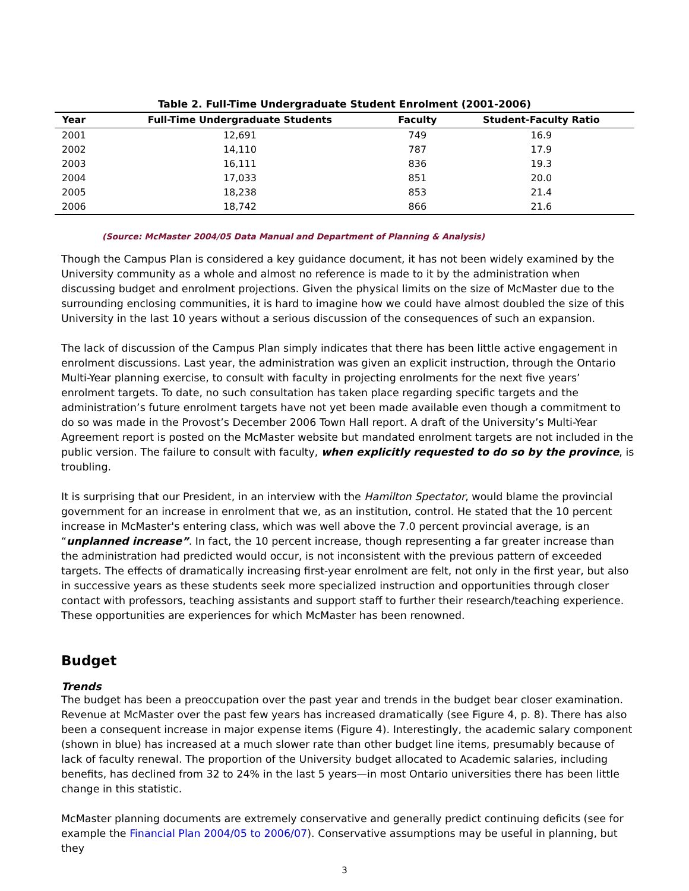Table 2. Full-Time Undergraduate Student Enrolment (2001-2006)
| Year | Full-Time Undergraduate Students | Faculty | Student-Faculty Ratio |
| --- | --- | --- | --- |
| 2001 | 12,691 | 749 | 16.9 |
| 2002 | 14,110 | 787 | 17.9 |
| 2003 | 16,111 | 836 | 19.3 |
| 2004 | 17,033 | 851 | 20.0 |
| 2005 | 18,238 | 853 | 21.4 |
| 2006 | 18,742 | 866 | 21.6 |
(Source: McMaster 2004/05 Data Manual and Department of Planning & Analysis)
Though the Campus Plan is considered a key guidance document, it has not been widely examined by the University community as a whole and almost no reference is made to it by the administration when discussing budget and enrolment projections. Given the physical limits on the size of McMaster due to the surrounding enclosing communities, it is hard to imagine how we could have almost doubled the size of this University in the last 10 years without a serious discussion of the consequences of such an expansion.
The lack of discussion of the Campus Plan simply indicates that there has been little active engagement in enrolment discussions. Last year, the administration was given an explicit instruction, through the Ontario Multi-Year planning exercise, to consult with faculty in projecting enrolments for the next five years’ enrolment targets. To date, no such consultation has taken place regarding specific targets and the administration’s future enrolment targets have not yet been made available even though a commitment to do so was made in the Provost’s December 2006 Town Hall report. A draft of the University’s Multi-Year Agreement report is posted on the McMaster website but mandated enrolment targets are not included in the public version. The failure to consult with faculty, when explicitly requested to do so by the province, is troubling.
It is surprising that our President, in an interview with the Hamilton Spectator, would blame the provincial government for an increase in enrolment that we, as an institution, control. He stated that the 10 percent increase in McMaster's entering class, which was well above the 7.0 percent provincial average, is an “unplanned increase”. In fact, the 10 percent increase, though representing a far greater increase than the administration had predicted would occur, is not inconsistent with the previous pattern of exceeded targets. The effects of dramatically increasing first-year enrolment are felt, not only in the first year, but also in successive years as these students seek more specialized instruction and opportunities through closer contact with professors, teaching assistants and support staff to further their research/teaching experience. These opportunities are experiences for which McMaster has been renowned.
Budget
Trends
The budget has been a preoccupation over the past year and trends in the budget bear closer examination. Revenue at McMaster over the past few years has increased dramatically (see Figure 4, p. 8). There has also been a consequent increase in major expense items (Figure 4). Interestingly, the academic salary component (shown in blue) has increased at a much slower rate than other budget line items, presumably because of lack of faculty renewal. The proportion of the University budget allocated to Academic salaries, including benefits, has declined from 32 to 24% in the last 5 years—in most Ontario universities there has been little change in this statistic.
McMaster planning documents are extremely conservative and generally predict continuing deficits (see for example the Financial Plan 2004/05 to 2006/07). Conservative assumptions may be useful in planning, but they
3